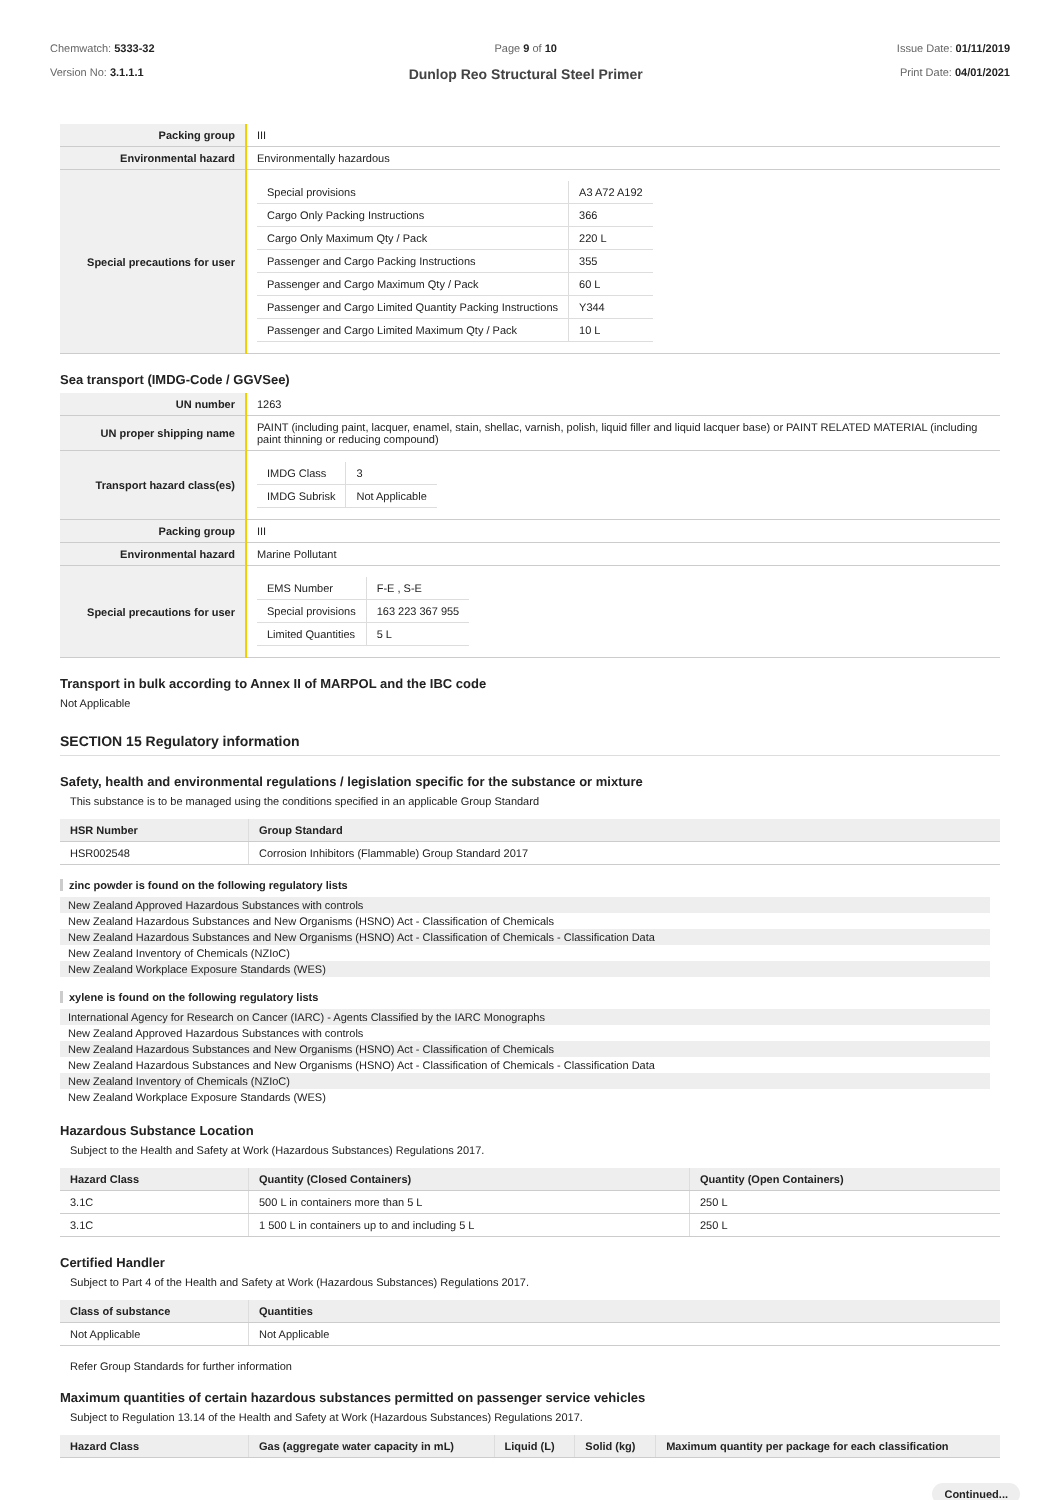Chemwatch: 5333-32
Version No: 3.1.1.1
Page 9 of 10
Dunlop Reo Structural Steel Primer
Issue Date: 01/11/2019
Print Date: 04/01/2021
| Packing group | III |
| Environmental hazard | Environmentally hazardous |
| Special precautions for user | / Special provisions / A3 A72 A192 / / Cargo Only Packing Instructions / 366 / / Cargo Only Maximum Qty / Pack / 220 L / / Passenger and Cargo Packing Instructions / 355 / / Passenger and Cargo Maximum Qty / Pack / 60 L / / Passenger and Cargo Limited Quantity Packing Instructions / Y344 / / Passenger and Cargo Limited Maximum Qty / Pack / 10 L / |
Sea transport (IMDG-Code / GGVSee)
| UN number | 1263 |
| UN proper shipping name | PAINT (including paint, lacquer, enamel, stain, shellac, varnish, polish, liquid filler and liquid lacquer base) or PAINT RELATED MATERIAL (including paint thinning or reducing compound) |
| Transport hazard class(es) | / IMDG Class / 3 / / IMDG Subrisk / Not Applicable / |
| Packing group | III |
| Environmental hazard | Marine Pollutant |
| Special precautions for user | / EMS Number / F-E , S-E / / Special provisions / 163 223 367 955 / / Limited Quantities / 5 L / |
Transport in bulk according to Annex II of MARPOL and the IBC code
Not Applicable
SECTION 15 Regulatory information
Safety, health and environmental regulations / legislation specific for the substance or mixture
This substance is to be managed using the conditions specified in an applicable Group Standard
| HSR Number | Group Standard |
| --- | --- |
| HSR002548 | Corrosion Inhibitors (Flammable) Group Standard 2017 |
zinc powder is found on the following regulatory lists
New Zealand Approved Hazardous Substances with controls
New Zealand Hazardous Substances and New Organisms (HSNO) Act - Classification of Chemicals
New Zealand Hazardous Substances and New Organisms (HSNO) Act - Classification of Chemicals - Classification Data
New Zealand Inventory of Chemicals (NZIoC)
New Zealand Workplace Exposure Standards (WES)
xylene is found on the following regulatory lists
International Agency for Research on Cancer (IARC) - Agents Classified by the IARC Monographs
New Zealand Approved Hazardous Substances with controls
New Zealand Hazardous Substances and New Organisms (HSNO) Act - Classification of Chemicals
New Zealand Hazardous Substances and New Organisms (HSNO) Act - Classification of Chemicals - Classification Data
New Zealand Inventory of Chemicals (NZIoC)
New Zealand Workplace Exposure Standards (WES)
Hazardous Substance Location
Subject to the Health and Safety at Work (Hazardous Substances) Regulations 2017.
| Hazard Class | Quantity (Closed Containers) | Quantity (Open Containers) |
| --- | --- | --- |
| 3.1C | 500 L in containers more than 5 L | 250 L |
| 3.1C | 1 500 L in containers up to and including 5 L | 250 L |
Certified Handler
Subject to Part 4 of the Health and Safety at Work (Hazardous Substances) Regulations 2017.
| Class of substance | Quantities |
| --- | --- |
| Not Applicable | Not Applicable |
Refer Group Standards for further information
Maximum quantities of certain hazardous substances permitted on passenger service vehicles
Subject to Regulation 13.14 of the Health and Safety at Work (Hazardous Substances) Regulations 2017.
| Hazard Class | Gas (aggregate water capacity in mL) | Liquid (L) | Solid (kg) | Maximum quantity per package for each classification |
| --- | --- | --- | --- | --- |
Continued...